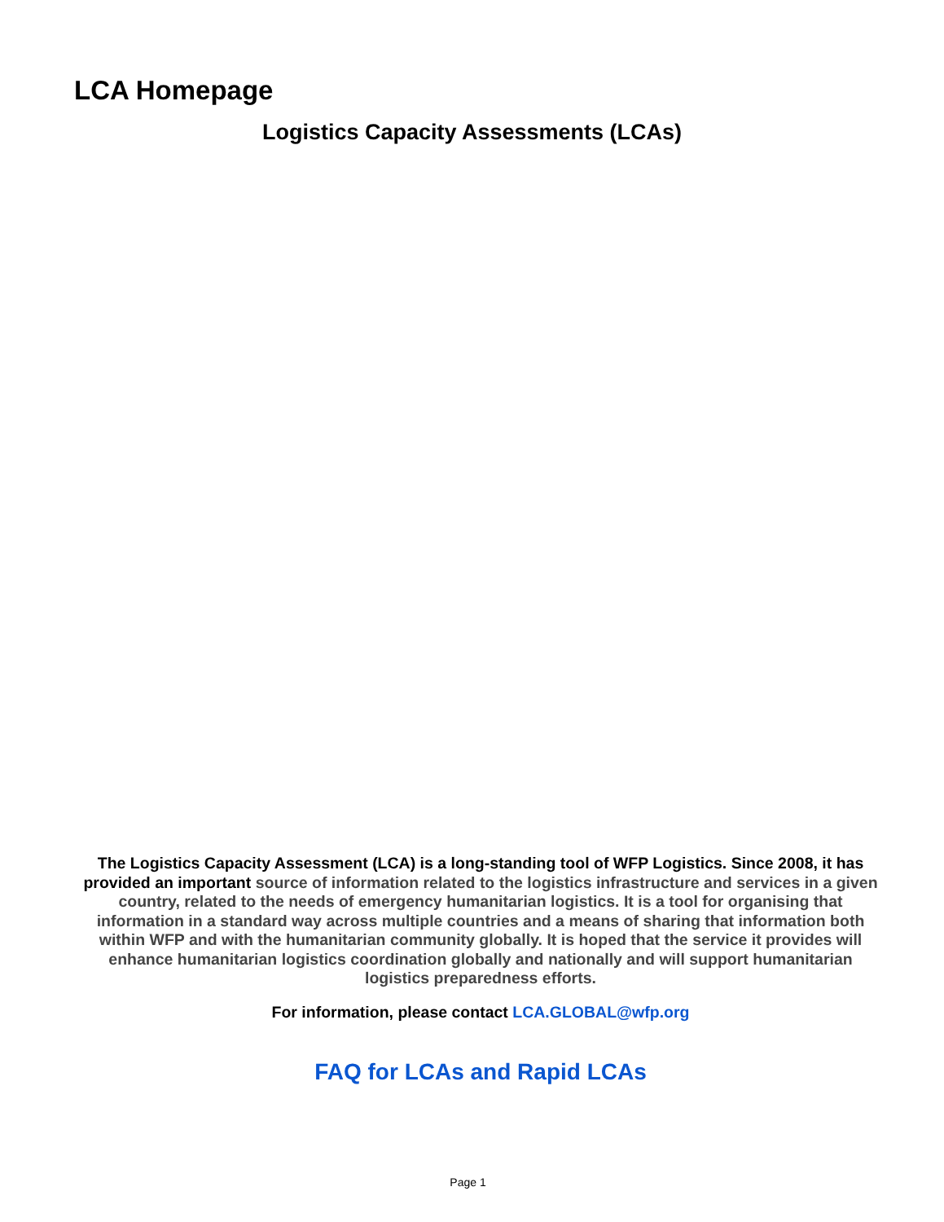LCA Homepage
Logistics Capacity Assessments (LCAs)
The Logistics Capacity Assessment (LCA) is a long-standing tool of WFP Logistics. Since 2008, it has provided an important source of information related to the logistics infrastructure and services in a given country, related to the needs of emergency humanitarian logistics. It is a tool for organising that information in a standard way across multiple countries and a means of sharing that information both within WFP and with the humanitarian community globally. It is hoped that the service it provides will enhance humanitarian logistics coordination globally and nationally and will support humanitarian logistics preparedness efforts.
For information, please contact LCA.GLOBAL@wfp.org
FAQ for LCAs and Rapid LCAs
Page 1